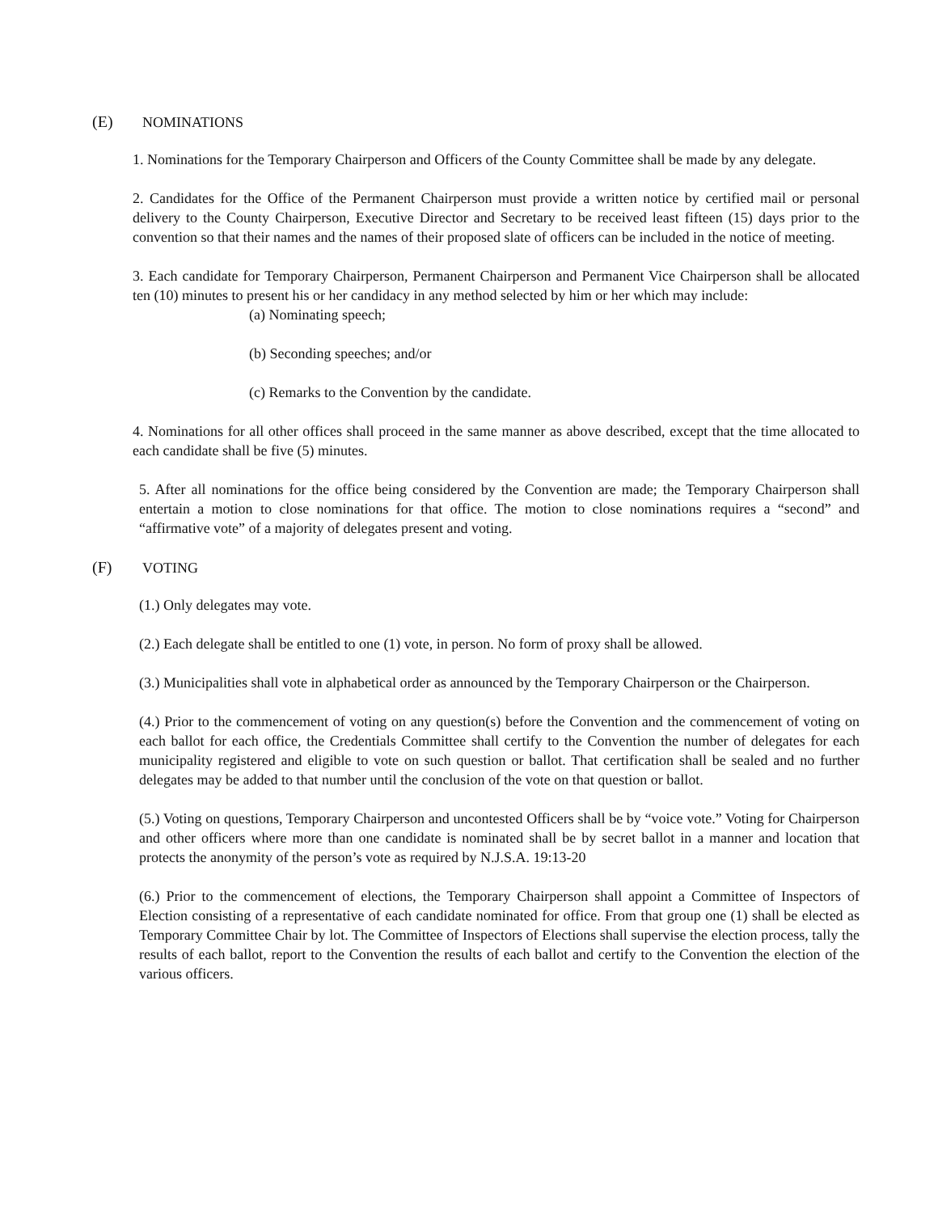(E) NOMINATIONS
1. Nominations for the Temporary Chairperson and Officers of the County Committee shall be made by any delegate.
2. Candidates for the Office of the Permanent Chairperson must provide a written notice by certified mail or personal delivery to the County Chairperson, Executive Director and Secretary to be received least fifteen (15) days prior to the convention so that their names and the names of their proposed slate of officers can be included in the notice of meeting.
3. Each candidate for Temporary Chairperson, Permanent Chairperson and Permanent Vice Chairperson shall be allocated ten (10) minutes to present his or her candidacy in any method selected by him or her which may include:
(a) Nominating speech;
(b) Seconding speeches; and/or
(c) Remarks to the Convention by the candidate.
4. Nominations for all other offices shall proceed in the same manner as above described, except that the time allocated to each candidate shall be five (5) minutes.
5. After all nominations for the office being considered by the Convention are made; the Temporary Chairperson shall entertain a motion to close nominations for that office. The motion to close nominations requires a “second” and “affirmative vote” of a majority of delegates present and voting.
(F) VOTING
(1.) Only delegates may vote.
(2.) Each delegate shall be entitled to one (1) vote, in person. No form of proxy shall be allowed.
(3.) Municipalities shall vote in alphabetical order as announced by the Temporary Chairperson or the Chairperson.
(4.) Prior to the commencement of voting on any question(s) before the Convention and the commencement of voting on each ballot for each office, the Credentials Committee shall certify to the Convention the number of delegates for each municipality registered and eligible to vote on such question or ballot. That certification shall be sealed and no further delegates may be added to that number until the conclusion of the vote on that question or ballot.
(5.) Voting on questions, Temporary Chairperson and uncontested Officers shall be by “voice vote.” Voting for Chairperson and other officers where more than one candidate is nominated shall be by secret ballot in a manner and location that protects the anonymity of the person’s vote as required by N.J.S.A. 19:13-20
(6.) Prior to the commencement of elections, the Temporary Chairperson shall appoint a Committee of Inspectors of Election consisting of a representative of each candidate nominated for office. From that group one (1) shall be elected as Temporary Committee Chair by lot. The Committee of Inspectors of Elections shall supervise the election process, tally the results of each ballot, report to the Convention the results of each ballot and certify to the Convention the election of the various officers.